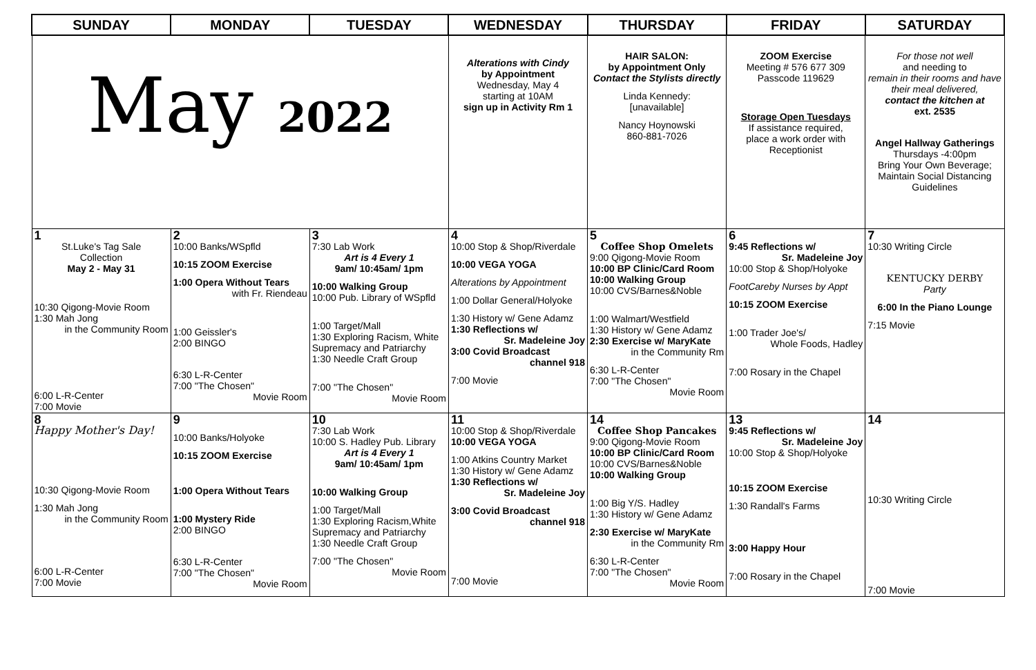| SUNDAY | MONDAY | TUESDAY | WEDNESDAY | THURSDAY | FRIDAY | SATURDAY |
| --- | --- | --- | --- | --- | --- | --- |
| May 2022 | | | Alterations with Cindy by Appointment Wednesday, May 4 starting at 10AM sign up in Activity Rm 1 | HAIR SALON: by Appointment Only Contact the Stylists directly Linda Kennedy: [unavailable] Nancy Hoynowski 860-881-7026 | ZOOM Exercise Meeting # 576 677 309 Passcode 119629 Storage Open Tuesdays If assistance required, place a work order with Receptionist | For those not well and needing to remain in their rooms and have their meal delivered, contact the kitchen at ext. 2535 Angel Hallway Gatherings Thursdays -4:00pm Bring Your Own Beverage; Maintain Social Distancing Guidelines |
| 1 St.Luke's Tag Sale Collection May 2 - May 31 10:30 Qigong-Movie Room 1:30 Mah Jong in the Community Room 6:00 L-R-Center 7:00 Movie | 2 10:00 Banks/WSpfld 10:15 ZOOM Exercise 1:00 Opera Without Tears with Fr. Riendeau 1:00 Geissler's 2:00 BINGO 6:30 L-R-Center 7:00 "The Chosen" Movie Room | 3 7:30 Lab Work Art is 4 Every 1 9am/ 10:45am/ 1pm 10:00 Walking Group 10:00 Pub. Library of WSpfld 1:00 Target/Mall 1:30 Exploring Racism, White Supremacy and Patriarchy 1:30 Needle Craft Group 7:00 "The Chosen" Movie Room | 4 10:00 Stop & Shop/Riverdale 10:00 VEGA YOGA Alterations by Appointment 1:00 Dollar General/Holyoke 1:30 History w/ Gene Adamz 1:30 Reflections w/ Sr. Madeleine Joy 3:00 Covid Broadcast channel 918 7:00 Movie | 5 Coffee Shop Omelets 9:00 Qigong-Movie Room 10:00 BP Clinic/Card Room 10:00 Walking Group 10:00 CVS/Barnes&Noble 1:00 Walmart/Westfield 1:30 History w/ Gene Adamz 2:30 Exercise w/ MaryKate in the Community Rm 6:30 L-R-Center 7:00 "The Chosen" Movie Room | 6 9:45 Reflections w/ Sr. Madeleine Joy 10:00 Stop & Shop/Holyoke FootCareby Nurses by Appt 10:15 ZOOM Exercise 1:00 Trader Joe's/ Whole Foods, Hadley 7:00 Rosary in the Chapel | 7 10:30 Writing Circle KENTUCKY DERBY Party 6:00 In the Piano Lounge 7:15 Movie |
| 8 Happy Mother's Day! 10:30 Qigong-Movie Room 1:30 Mah Jong in the Community Room 6:00 L-R-Center 7:00 Movie | 9 10:00 Banks/Holyoke 10:15 ZOOM Exercise 1:00 Opera Without Tears 1:00 Mystery Ride 2:00 BINGO 6:30 L-R-Center 7:00 "The Chosen" Movie Room | 10 7:30 Lab Work 10:00 S. Hadley Pub. Library Art is 4 Every 1 9am/ 10:45am/ 1pm 10:00 Walking Group 1:00 Target/Mall 1:30 Exploring Racism,White Supremacy and Patriarchy 1:30 Needle Craft Group 7:00 "The Chosen" Movie Room | 11 10:00 Stop & Shop/Riverdale 10:00 VEGA YOGA 1:00 Atkins Country Market 1:30 History w/ Gene Adamz 1:30 Reflections w/ Sr. Madeleine Joy 3:00 Covid Broadcast channel 918 7:00 Movie | 14 Coffee Shop Pancakes 9:00 Qigong-Movie Room 10:00 BP Clinic/Card Room 10:00 CVS/Barnes&Noble 10:00 Walking Group 1:00 Big Y/S. Hadley 1:30 History w/ Gene Adamz 2:30 Exercise w/ MaryKate in the Community Rm 6:30 L-R-Center 7:00 "The Chosen" Movie Room | 13 9:45 Reflections w/ Sr. Madeleine Joy 10:00 Stop & Shop/Holyoke 10:15 ZOOM Exercise 1:30 Randall's Farms 3:00 Happy Hour 7:00 Rosary in the Chapel | 14 10:30 Writing Circle 7:00 Movie |